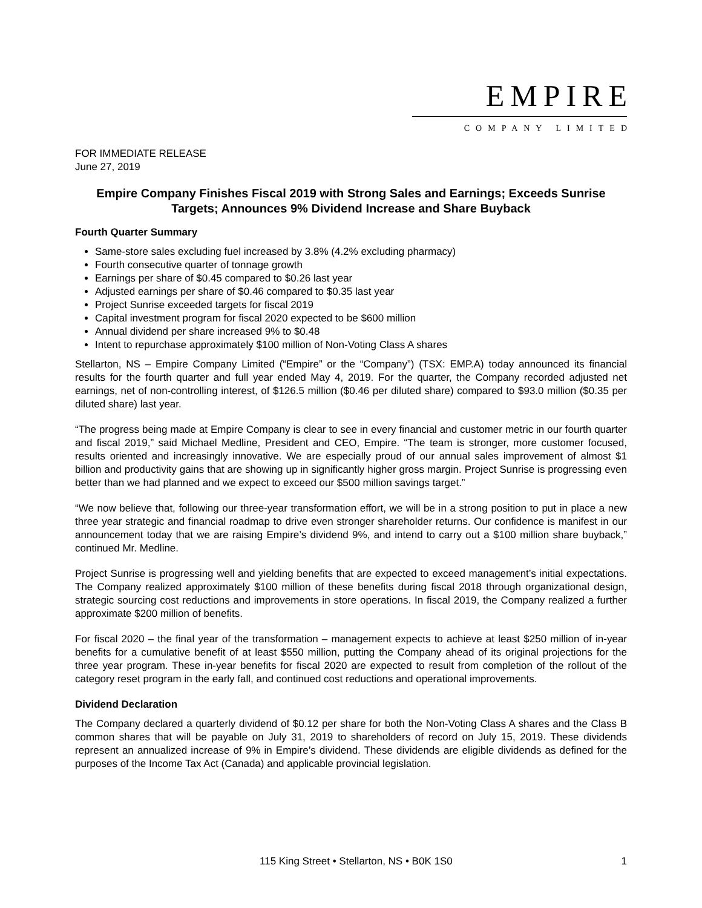EMPIRE
COMPANY LIMITED
FOR IMMEDIATE RELEASE
June 27, 2019
Empire Company Finishes Fiscal 2019 with Strong Sales and Earnings; Exceeds Sunrise Targets; Announces 9% Dividend Increase and Share Buyback
Fourth Quarter Summary
Same-store sales excluding fuel increased by 3.8% (4.2% excluding pharmacy)
Fourth consecutive quarter of tonnage growth
Earnings per share of $0.45 compared to $0.26 last year
Adjusted earnings per share of $0.46 compared to $0.35 last year
Project Sunrise exceeded targets for fiscal 2019
Capital investment program for fiscal 2020 expected to be $600 million
Annual dividend per share increased 9% to $0.48
Intent to repurchase approximately $100 million of Non-Voting Class A shares
Stellarton, NS – Empire Company Limited (“Empire” or the “Company”) (TSX: EMP.A) today announced its financial results for the fourth quarter and full year ended May 4, 2019. For the quarter, the Company recorded adjusted net earnings, net of non-controlling interest, of $126.5 million ($0.46 per diluted share) compared to $93.0 million ($0.35 per diluted share) last year.
“The progress being made at Empire Company is clear to see in every financial and customer metric in our fourth quarter and fiscal 2019,” said Michael Medline, President and CEO, Empire. “The team is stronger, more customer focused, results oriented and increasingly innovative. We are especially proud of our annual sales improvement of almost $1 billion and productivity gains that are showing up in significantly higher gross margin. Project Sunrise is progressing even better than we had planned and we expect to exceed our $500 million savings target.”
“We now believe that, following our three-year transformation effort, we will be in a strong position to put in place a new three year strategic and financial roadmap to drive even stronger shareholder returns. Our confidence is manifest in our announcement today that we are raising Empire’s dividend 9%, and intend to carry out a $100 million share buyback,” continued Mr. Medline.
Project Sunrise is progressing well and yielding benefits that are expected to exceed management’s initial expectations. The Company realized approximately $100 million of these benefits during fiscal 2018 through organizational design, strategic sourcing cost reductions and improvements in store operations. In fiscal 2019, the Company realized a further approximate $200 million of benefits.
For fiscal 2020 – the final year of the transformation – management expects to achieve at least $250 million of in-year benefits for a cumulative benefit of at least $550 million, putting the Company ahead of its original projections for the three year program. These in-year benefits for fiscal 2020 are expected to result from completion of the rollout of the category reset program in the early fall, and continued cost reductions and operational improvements.
Dividend Declaration
The Company declared a quarterly dividend of $0.12 per share for both the Non-Voting Class A shares and the Class B common shares that will be payable on July 31, 2019 to shareholders of record on July 15, 2019. These dividends represent an annualized increase of 9% in Empire’s dividend. These dividends are eligible dividends as defined for the purposes of the Income Tax Act (Canada) and applicable provincial legislation.
115 King Street • Stellarton, NS • B0K 1S0 1